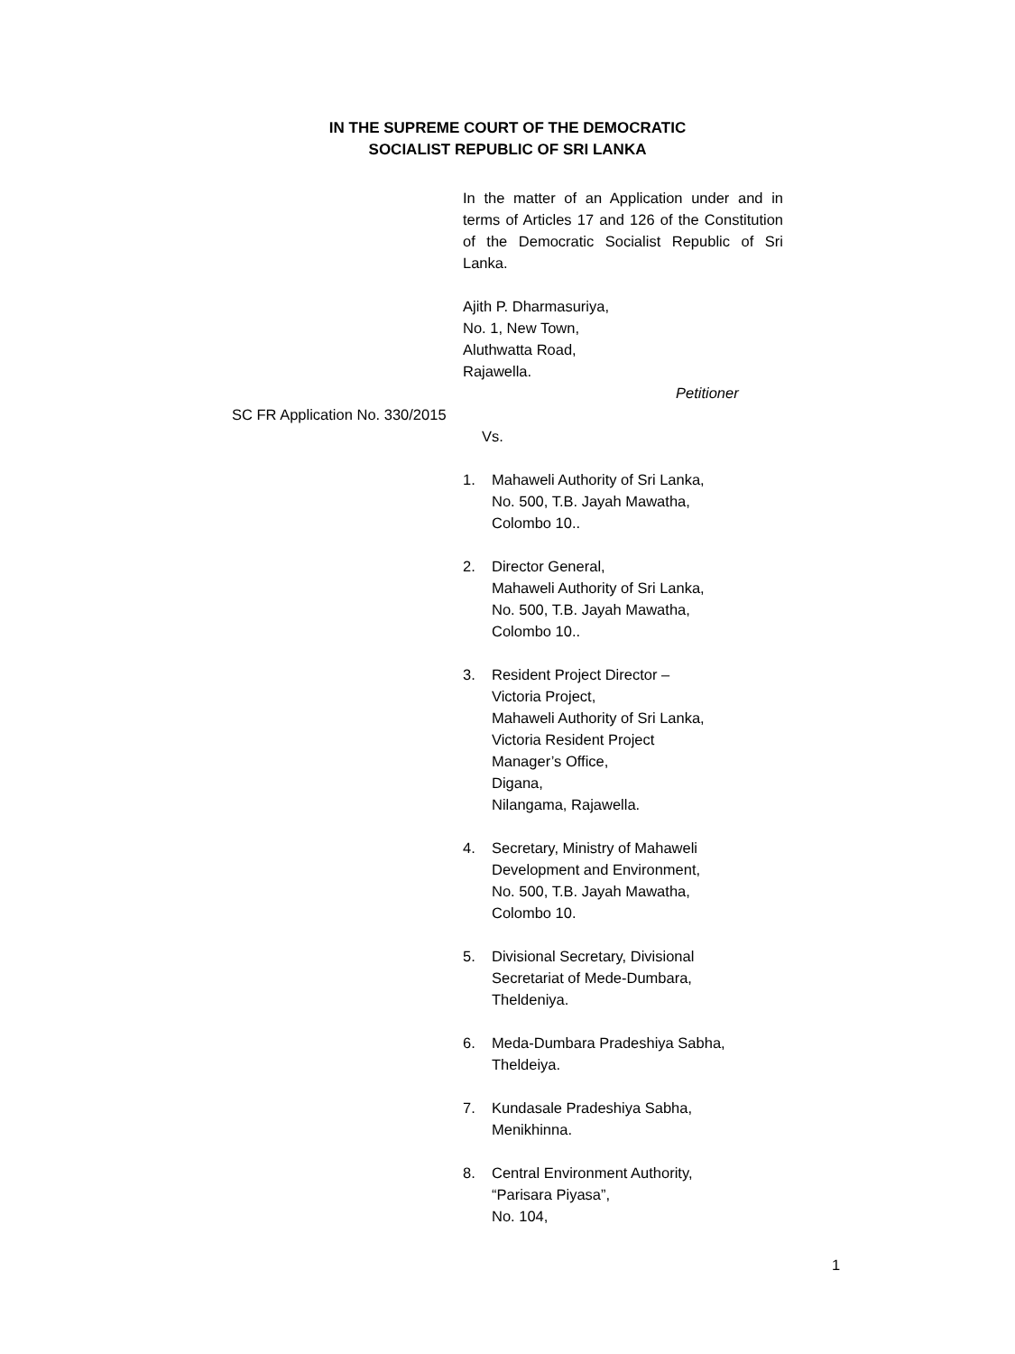IN THE SUPREME COURT OF THE DEMOCRATIC
SOCIALIST REPUBLIC OF SRI LANKA
SC FR Application No. 330/2015
In the matter of an Application under and in terms of Articles 17 and 126 of the Constitution of the Democratic Socialist Republic of Sri Lanka.
Ajith P. Dharmasuriya,
No. 1, New Town,
Aluthwatta Road,
Rajawella.
Petitioner
Vs.
1. Mahaweli Authority of Sri Lanka,
No. 500, T.B. Jayah Mawatha,
Colombo 10..
2. Director General,
Mahaweli Authority of Sri Lanka,
No. 500, T.B. Jayah Mawatha,
Colombo 10..
3. Resident Project Director –
Victoria Project,
Mahaweli Authority of Sri Lanka,
Victoria Resident Project
Manager’s Office,
Digana,
Nilangama, Rajawella.
4. Secretary, Ministry of Mahaweli
Development and Environment,
No. 500, T.B. Jayah Mawatha,
Colombo 10.
5. Divisional Secretary, Divisional
Secretariat of Mede-Dumbara,
Theldeniya.
6. Meda-Dumbara Pradeshiya Sabha,
Theldeiya.
7. Kundasale Pradeshiya Sabha,
Menikhinna.
8. Central Environment Authority,
“Parisara Piyasa”,
No. 104,
1